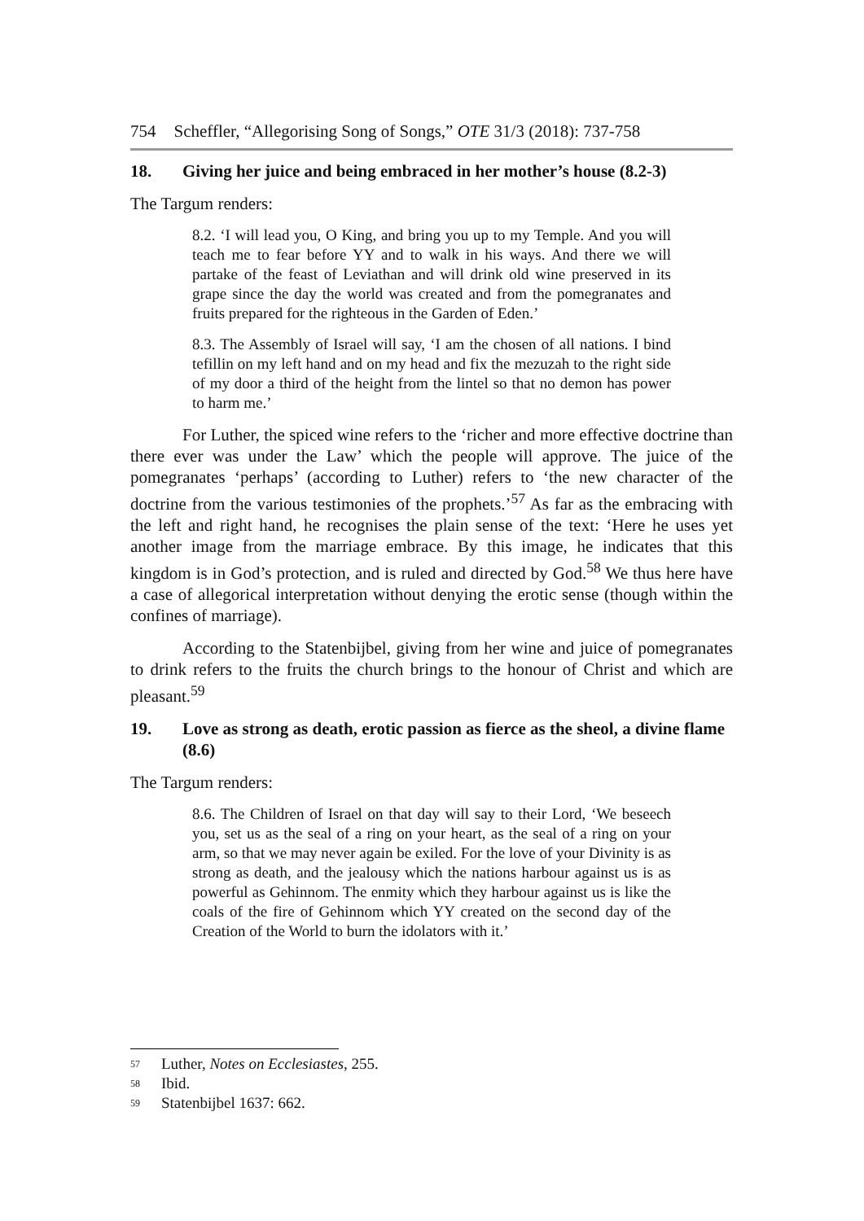754 Scheffler, “Allegorising Song of Songs,” OTE 31/3 (2018): 737-758
18. Giving her juice and being embraced in her mother’s house (8.2-3)
The Targum renders:
8.2. ‘I will lead you, O King, and bring you up to my Temple. And you will teach me to fear before YY and to walk in his ways. And there we will partake of the feast of Leviathan and will drink old wine preserved in its grape since the day the world was created and from the pomegranates and fruits prepared for the righteous in the Garden of Eden.’
8.3. The Assembly of Israel will say, ‘I am the chosen of all nations. I bind tefillin on my left hand and on my head and fix the mezuzah to the right side of my door a third of the height from the lintel so that no demon has power to harm me.’
For Luther, the spiced wine refers to the ‘richer and more effective doctrine than there ever was under the Law’ which the people will approve. The juice of the pomegranates ‘perhaps’ (according to Luther) refers to ‘the new character of the doctrine from the various testimonies of the prophets.’<sup>57</sup> As far as the embracing with the left and right hand, he recognises the plain sense of the text: ‘Here he uses yet another image from the marriage embrace. By this image, he indicates that this kingdom is in God’s protection, and is ruled and directed by God.<sup>58</sup> We thus here have a case of allegorical interpretation without denying the erotic sense (though within the confines of marriage).
According to the Statenbijbel, giving from her wine and juice of pomegranates to drink refers to the fruits the church brings to the honour of Christ and which are pleasant.<sup>59</sup>
19. Love as strong as death, erotic passion as fierce as the sheol, a divine flame (8.6)
The Targum renders:
8.6. The Children of Israel on that day will say to their Lord, ‘We beseech you, set us as the seal of a ring on your heart, as the seal of a ring on your arm, so that we may never again be exiled. For the love of your Divinity is as strong as death, and the jealousy which the nations harbour against us is as powerful as Gehinnom. The enmity which they harbour against us is like the coals of the fire of Gehinnom which YY created on the second day of the Creation of the World to burn the idolators with it.’
<sup>57</sup> Luther, Notes on Ecclesiastes, 255.
<sup>58</sup> Ibid.
<sup>59</sup> Statenbijbel 1637: 662.